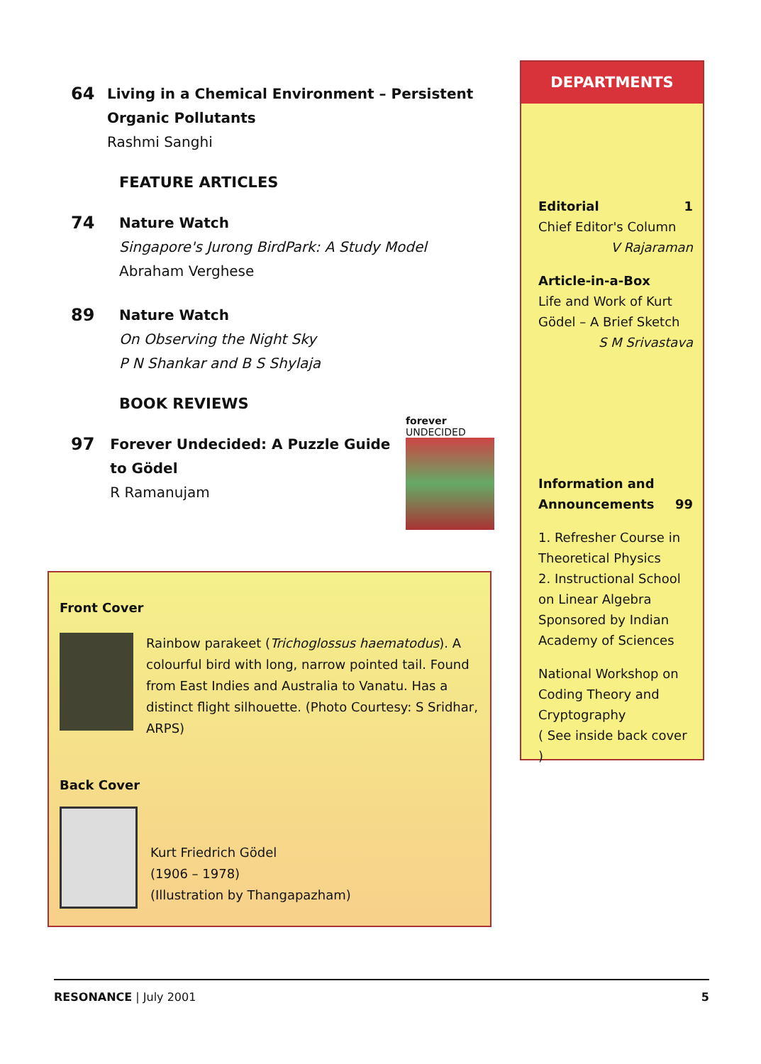64
Living in a Chemical Environment – Persistent Organic Pollutants
Rashmi Sanghi
FEATURE ARTICLES
74
Nature Watch
Singapore's Jurong BirdPark: A Study Model
Abraham Verghese
89
Nature Watch
On Observing the Night Sky
P N Shankar and B S Shylaja
BOOK REVIEWS
97
Forever Undecided: A Puzzle Guide to Gödel
R Ramanujam
forever
UNDECIDED
Front Cover
Rainbow parakeet (Trichoglossus haematodus). A colourful bird with long, narrow pointed tail. Found from East Indies and Australia to Vanatu. Has a distinct flight silhouette. (Photo Courtesy: S Sridhar, ARPS)
Back Cover
Kurt Friedrich Gödel
(1906 – 1978)
(Illustration by Thangapazham)
DEPARTMENTS
Editorial 1
Chief Editor's Column
V Rajaraman
Article-in-a-Box
Life and Work of Kurt Gödel – A Brief Sketch
S M Srivastava
Information and Announcements 99
1. Refresher Course in Theoretical Physics
2. Instructional School on Linear Algebra
Sponsored by Indian Academy of Sciences
National Workshop on Coding Theory and Cryptography
( See inside back cover )
RESONANCE | July 2001 5